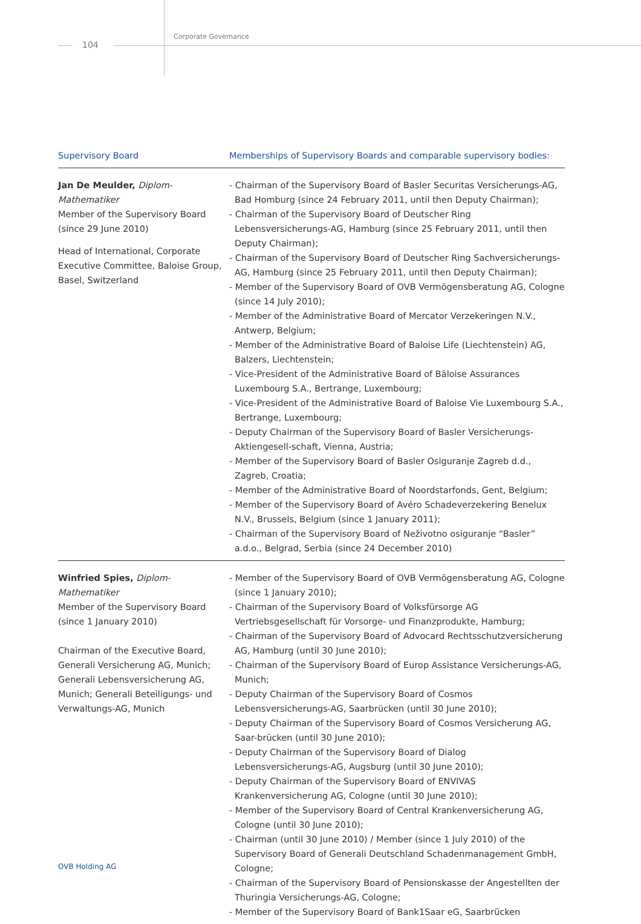Corporate Governance
104
| Supervisory Board | Memberships of Supervisory Boards and comparable supervisory bodies: |
| --- | --- |
| Jan De Meulder, Diplom-Mathematiker Member of the Supervisory Board (since 29 June 2010) Head of International, Corporate Executive Committee, Baloise Group, Basel, Switzerland | - Chairman of the Supervisory Board of Basler Securitas Versicherungs-AG, Bad Homburg (since 24 February 2011, until then Deputy Chairman); - Chairman of the Supervisory Board of Deutscher Ring Lebensversicherungs-AG, Hamburg (since 25 February 2011, until then Deputy Chairman); - Chairman of the Supervisory Board of Deutscher Ring Sachversicherungs-AG, Hamburg (since 25 February 2011, until then Deputy Chairman); - Member of the Supervisory Board of OVB Vermögensberatung AG, Cologne (since 14 July 2010); - Member of the Administrative Board of Mercator Verzekeringen N.V., Antwerp, Belgium; - Member of the Administrative Board of Baloise Life (Liechtenstein) AG, Balzers, Liechtenstein; - Vice-President of the Administrative Board of Bâloise Assurances Luxembourg S.A., Bertrange, Luxembourg; - Vice-President of the Administrative Board of Baloise Vie Luxembourg S.A., Bertrange, Luxembourg; - Deputy Chairman of the Supervisory Board of Basler Versicherungs-Aktiengesell-schaft, Vienna, Austria; - Member of the Supervisory Board of Basler Osiguranje Zagreb d.d., Zagreb, Croatia; - Member of the Administrative Board of Noordstarfonds, Gent, Belgium; - Member of the Supervisory Board of Avéro Schadeverzekering Benelux N.V., Brussels, Belgium (since 1 January 2011); - Chairman of the Supervisory Board of Neživotno osiguranje “Basler” a.d.o., Belgrad, Serbia (since 24 December 2010) |
| Winfried Spies, Diplom-Mathematiker Member of the Supervisory Board (since 1 January 2010) Chairman of the Executive Board, Generali Versicherung AG, Munich; Generali Lebensversicherung AG, Munich; Generali Beteiligungs- und Verwaltungs-AG, Munich | - Member of the Supervisory Board of OVB Vermögensberatung AG, Cologne (since 1 January 2010); - Chairman of the Supervisory Board of Volksfürsorge AG Vertriebsgesellschaft für Vorsorge- und Finanzprodukte, Hamburg; - Chairman of the Supervisory Board of Advocard Rechtsschutzversicherung AG, Hamburg (until 30 June 2010); - Chairman of the Supervisory Board of Europ Assistance Versicherungs-AG, Munich; - Deputy Chairman of the Supervisory Board of Cosmos Lebensversicherungs-AG, Saarbrücken (until 30 June 2010); - Deputy Chairman of the Supervisory Board of Cosmos Versicherung AG, Saar-brücken (until 30 June 2010); - Deputy Chairman of the Supervisory Board of Dialog Lebensversicherungs-AG, Augsburg (until 30 June 2010); - Deputy Chairman of the Supervisory Board of ENVIVAS Krankenversicherung AG, Cologne (until 30 June 2010); - Member of the Supervisory Board of Central Krankenversicherung AG, Cologne (until 30 June 2010); - Chairman (until 30 June 2010) / Member (since 1 July 2010) of the Supervisory Board of Generali Deutschland Schadenmanagement GmbH, Cologne; - Chairman of the Supervisory Board of Pensionskasse der Angestellten der Thuringia Versicherungs-AG, Cologne; - Member of the Supervisory Board of Bank1Saar eG, Saarbrücken |
OVB Holding AG